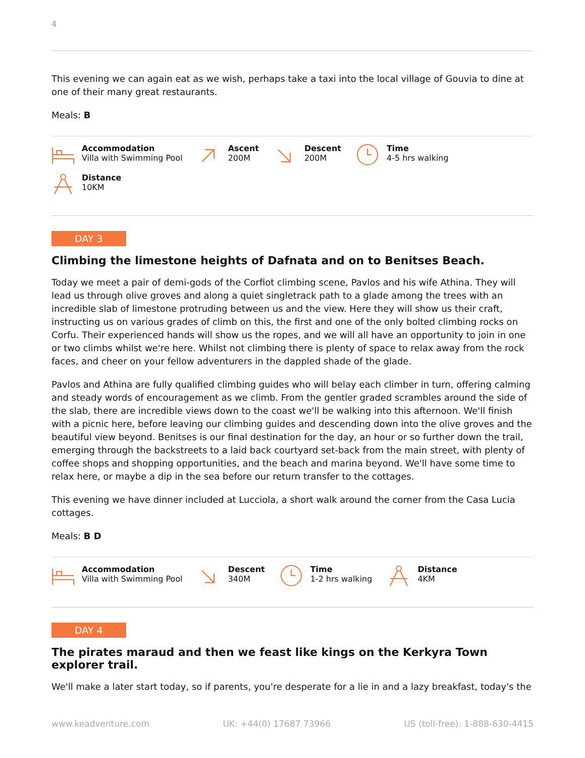4
This evening we can again eat as we wish, perhaps take a taxi into the local village of Gouvia to dine at one of their many great restaurants.
Meals: B
Accommodation
Villa with Swimming Pool
Ascent
200M
Descent
200M
Time
4-5 hrs walking
Distance
10KM
DAY 3
Climbing the limestone heights of Dafnata and on to Benitses Beach.
Today we meet a pair of demi-gods of the Corfiot climbing scene, Pavlos and his wife Athina. They will lead us through olive groves and along a quiet singletrack path to a glade among the trees with an incredible slab of limestone protruding between us and the view. Here they will show us their craft, instructing us on various grades of climb on this, the first and one of the only bolted climbing rocks on Corfu. Their experienced hands will show us the ropes, and we will all have an opportunity to join in one or two climbs whilst we're here. Whilst not climbing there is plenty of space to relax away from the rock faces, and cheer on your fellow adventurers in the dappled shade of the glade.
Pavlos and Athina are fully qualified climbing guides who will belay each climber in turn, offering calming and steady words of encouragement as we climb. From the gentler graded scrambles around the side of the slab, there are incredible views down to the coast we'll be walking into this afternoon. We'll finish with a picnic here, before leaving our climbing guides and descending down into the olive groves and the beautiful view beyond. Benitses is our final destination for the day, an hour or so further down the trail, emerging through the backstreets to a laid back courtyard set-back from the main street, with plenty of coffee shops and shopping opportunities, and the beach and marina beyond. We'll have some time to relax here, or maybe a dip in the sea before our return transfer to the cottages.
This evening we have dinner included at Lucciola, a short walk around the corner from the Casa Lucia cottages.
Meals: B D
Accommodation
Villa with Swimming Pool
Descent
340M
Time
1-2 hrs walking
Distance
4KM
DAY 4
The pirates maraud and then we feast like kings on the Kerkyra Town explorer trail.
We'll make a later start today, so if parents, you're desperate for a lie in and a lazy breakfast, today's the
www.keadventure.com UK: +44(0) 17687 73966 US (toll-free): 1-888-630-4415